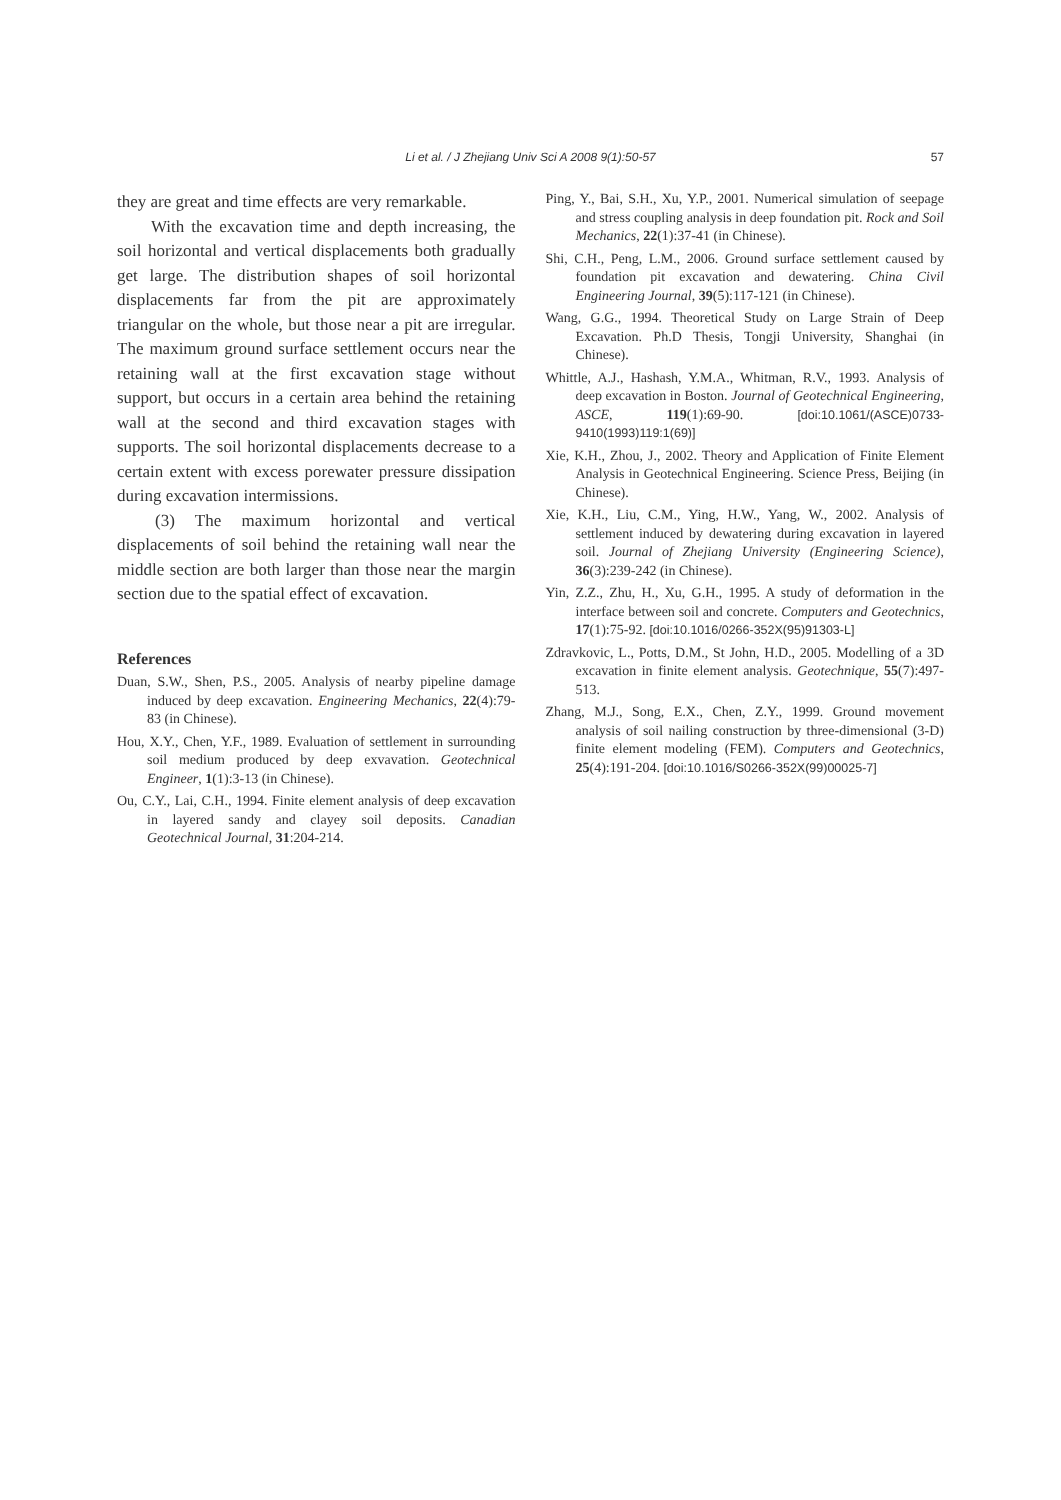Li et al. / J Zhejiang Univ Sci A 2008 9(1):50-57
57
they are great and time effects are very remarkable.
With the excavation time and depth increasing, the soil horizontal and vertical displacements both gradually get large. The distribution shapes of soil horizontal displacements far from the pit are approximately triangular on the whole, but those near a pit are irregular. The maximum ground surface settlement occurs near the retaining wall at the first excavation stage without support, but occurs in a certain area behind the retaining wall at the second and third excavation stages with supports. The soil horizontal displacements decrease to a certain extent with excess porewater pressure dissipation during excavation intermissions.
(3) The maximum horizontal and vertical displacements of soil behind the retaining wall near the middle section are both larger than those near the margin section due to the spatial effect of excavation.
References
Duan, S.W., Shen, P.S., 2005. Analysis of nearby pipeline damage induced by deep excavation. Engineering Mechanics, 22(4):79-83 (in Chinese).
Hou, X.Y., Chen, Y.F., 1989. Evaluation of settlement in surrounding soil medium produced by deep exvavation. Geotechnical Engineer, 1(1):3-13 (in Chinese).
Ou, C.Y., Lai, C.H., 1994. Finite element analysis of deep excavation in layered sandy and clayey soil deposits. Canadian Geotechnical Journal, 31:204-214.
Ping, Y., Bai, S.H., Xu, Y.P., 2001. Numerical simulation of seepage and stress coupling analysis in deep foundation pit. Rock and Soil Mechanics, 22(1):37-41 (in Chinese).
Shi, C.H., Peng, L.M., 2006. Ground surface settlement caused by foundation pit excavation and dewatering. China Civil Engineering Journal, 39(5):117-121 (in Chinese).
Wang, G.G., 1994. Theoretical Study on Large Strain of Deep Excavation. Ph.D Thesis, Tongji University, Shanghai (in Chinese).
Whittle, A.J., Hashash, Y.M.A., Whitman, R.V., 1993. Analysis of deep excavation in Boston. Journal of Geotechnical Engineering, ASCE, 119(1):69-90. [doi:10.1061/(ASCE)0733-9410(1993)119:1(69)]
Xie, K.H., Zhou, J., 2002. Theory and Application of Finite Element Analysis in Geotechnical Engineering. Science Press, Beijing (in Chinese).
Xie, K.H., Liu, C.M., Ying, H.W., Yang, W., 2002. Analysis of settlement induced by dewatering during excavation in layered soil. Journal of Zhejiang University (Engineering Science), 36(3):239-242 (in Chinese).
Yin, Z.Z., Zhu, H., Xu, G.H., 1995. A study of deformation in the interface between soil and concrete. Computers and Geotechnics, 17(1):75-92. [doi:10.1016/0266-352X(95)91303-L]
Zdravkovic, L., Potts, D.M., St John, H.D., 2005. Modelling of a 3D excavation in finite element analysis. Geotechnique, 55(7):497-513.
Zhang, M.J., Song, E.X., Chen, Z.Y., 1999. Ground movement analysis of soil nailing construction by three-dimensional (3-D) finite element modeling (FEM). Computers and Geotechnics, 25(4):191-204. [doi:10.1016/S0266-352X(99)00025-7]